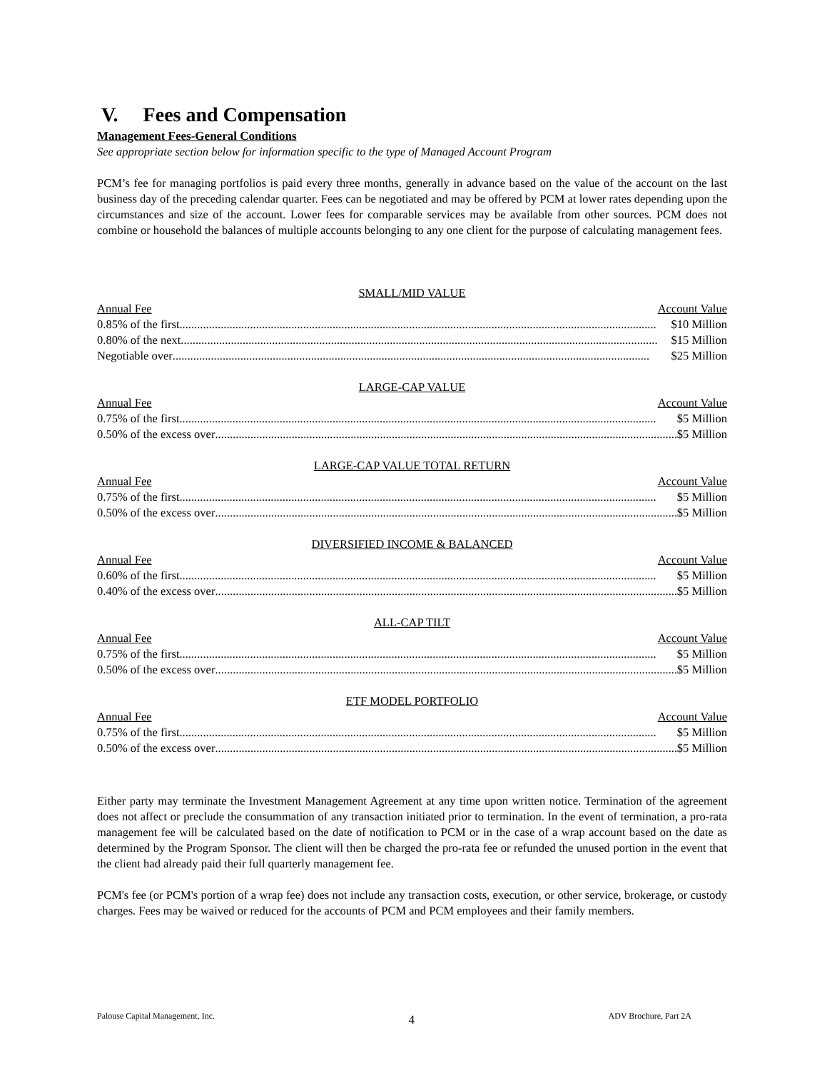V. Fees and Compensation
Management Fees-General Conditions
See appropriate section below for information specific to the type of Managed Account Program
PCM’s fee for managing portfolios is paid every three months, generally in advance based on the value of the account on the last business day of the preceding calendar quarter. Fees can be negotiated and may be offered by PCM at lower rates depending upon the circumstances and size of the account. Lower fees for comparable services may be available from other sources. PCM does not combine or household the balances of multiple accounts belonging to any one client for the purpose of calculating management fees.
SMALL/MID VALUE
Annual Fee Account Value
0.85% of the first .................................................................................................................................................................. $10 Million
0.80% of the next .................................................................................................................................................................. $15 Million
Negotiable over .................................................................................................................................................................. $25 Million
LARGE-CAP VALUE
Annual Fee Account Value
0.75% of the first .................................................................................................................................................................. $5 Million
0.50% of the excess over .................................................................................................................................................................. $5 Million
LARGE-CAP VALUE TOTAL RETURN
Annual Fee Account Value
0.75% of the first .................................................................................................................................................................. $5 Million
0.50% of the excess over .................................................................................................................................................................. $5 Million
DIVERSIFIED INCOME & BALANCED
Annual Fee Account Value
0.60% of the first .................................................................................................................................................................. $5 Million
0.40% of the excess over.................................................................................................................................................................. $5 Million
ALL-CAP TILT
Annual Fee Account Value
0.75% of the first .................................................................................................................................................................. $5 Million
0.50% of the excess over.................................................................................................................................................................. $5 Million
ETF MODEL PORTFOLIO
Annual Fee Account Value
0.75% of the first .................................................................................................................................................................. $5 Million
0.50% of the excess over.................................................................................................................................................................. $5 Million
Either party may terminate the Investment Management Agreement at any time upon written notice. Termination of the agreement does not affect or preclude the consummation of any transaction initiated prior to termination. In the event of termination, a pro-rata management fee will be calculated based on the date of notification to PCM or in the case of a wrap account based on the date as determined by the Program Sponsor. The client will then be charged the pro-rata fee or refunded the unused portion in the event that the client had already paid their full quarterly management fee.
PCM's fee (or PCM's portion of a wrap fee) does not include any transaction costs, execution, or other service, brokerage, or custody charges. Fees may be waived or reduced for the accounts of PCM and PCM employees and their family members.
Palouse Capital Management, Inc. 4 ADV Brochure, Part 2A